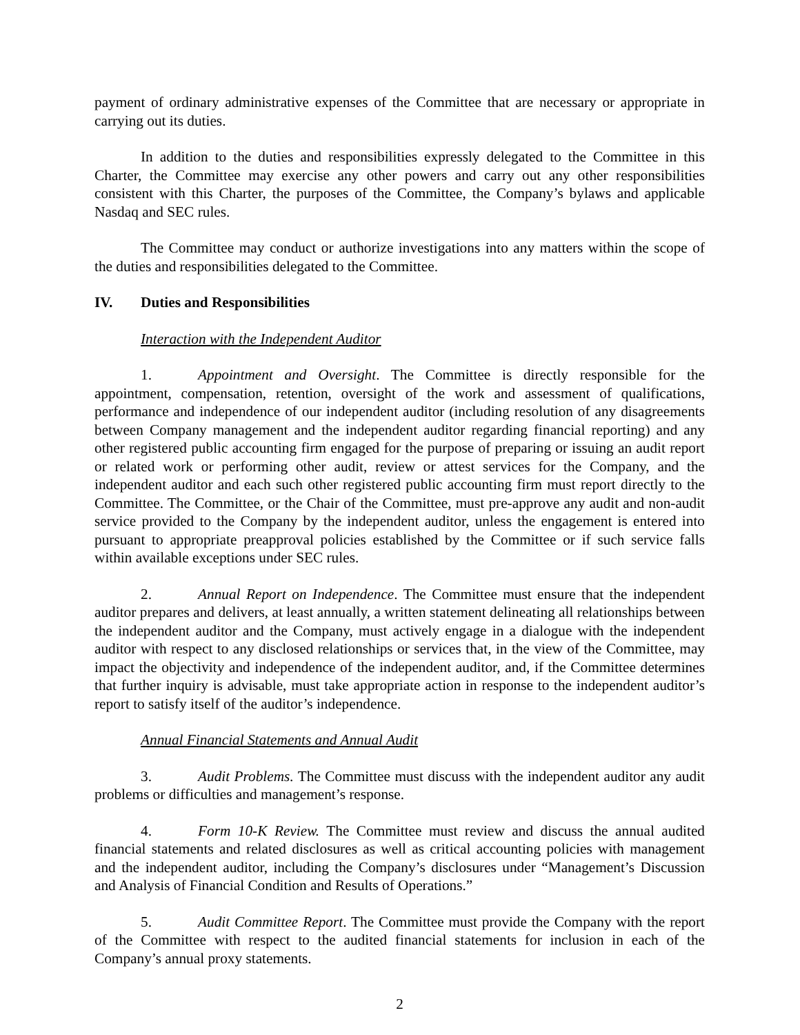payment of ordinary administrative expenses of the Committee that are necessary or appropriate in carrying out its duties.
In addition to the duties and responsibilities expressly delegated to the Committee in this Charter, the Committee may exercise any other powers and carry out any other responsibilities consistent with this Charter, the purposes of the Committee, the Company’s bylaws and applicable Nasdaq and SEC rules.
The Committee may conduct or authorize investigations into any matters within the scope of the duties and responsibilities delegated to the Committee.
IV. Duties and Responsibilities
Interaction with the Independent Auditor
1. Appointment and Oversight. The Committee is directly responsible for the appointment, compensation, retention, oversight of the work and assessment of qualifications, performance and independence of our independent auditor (including resolution of any disagreements between Company management and the independent auditor regarding financial reporting) and any other registered public accounting firm engaged for the purpose of preparing or issuing an audit report or related work or performing other audit, review or attest services for the Company, and the independent auditor and each such other registered public accounting firm must report directly to the Committee. The Committee, or the Chair of the Committee, must pre-approve any audit and non-audit service provided to the Company by the independent auditor, unless the engagement is entered into pursuant to appropriate preapproval policies established by the Committee or if such service falls within available exceptions under SEC rules.
2. Annual Report on Independence. The Committee must ensure that the independent auditor prepares and delivers, at least annually, a written statement delineating all relationships between the independent auditor and the Company, must actively engage in a dialogue with the independent auditor with respect to any disclosed relationships or services that, in the view of the Committee, may impact the objectivity and independence of the independent auditor, and, if the Committee determines that further inquiry is advisable, must take appropriate action in response to the independent auditor’s report to satisfy itself of the auditor’s independence.
Annual Financial Statements and Annual Audit
3. Audit Problems. The Committee must discuss with the independent auditor any audit problems or difficulties and management’s response.
4. Form 10-K Review. The Committee must review and discuss the annual audited financial statements and related disclosures as well as critical accounting policies with management and the independent auditor, including the Company’s disclosures under “Management’s Discussion and Analysis of Financial Condition and Results of Operations.”
5. Audit Committee Report. The Committee must provide the Company with the report of the Committee with respect to the audited financial statements for inclusion in each of the Company’s annual proxy statements.
2